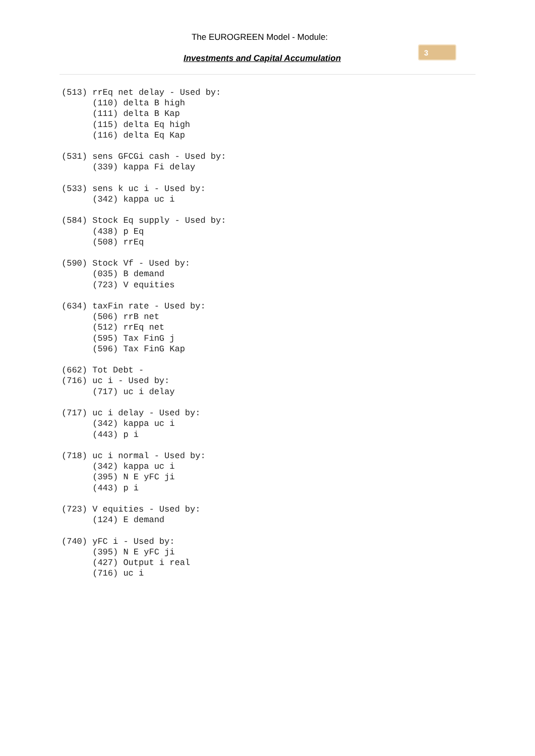The EUROGREEN Model - Module:
Investments and Capital Accumulation
3
(513) rrEq net delay - Used by:
      (110) delta B high
      (111) delta B Kap
      (115) delta Eq high
      (116) delta Eq Kap

(531) sens GFCGi cash - Used by:
      (339) kappa Fi delay

(533) sens k uc i - Used by:
      (342) kappa uc i

(584) Stock Eq supply - Used by:
      (438) p Eq
      (508) rrEq

(590) Stock Vf - Used by:
      (035) B demand
      (723) V equities

(634) taxFin rate - Used by:
      (506) rrB net
      (512) rrEq net
      (595) Tax FinG j
      (596) Tax FinG Kap

(662) Tot Debt -
(716) uc i - Used by:
      (717) uc i delay

(717) uc i delay - Used by:
      (342) kappa uc i
      (443) p i

(718) uc i normal - Used by:
      (342) kappa uc i
      (395) N E yFC ji
      (443) p i

(723) V equities - Used by:
      (124) E demand

(740) yFC i - Used by:
      (395) N E yFC ji
      (427) Output i real
      (716) uc i